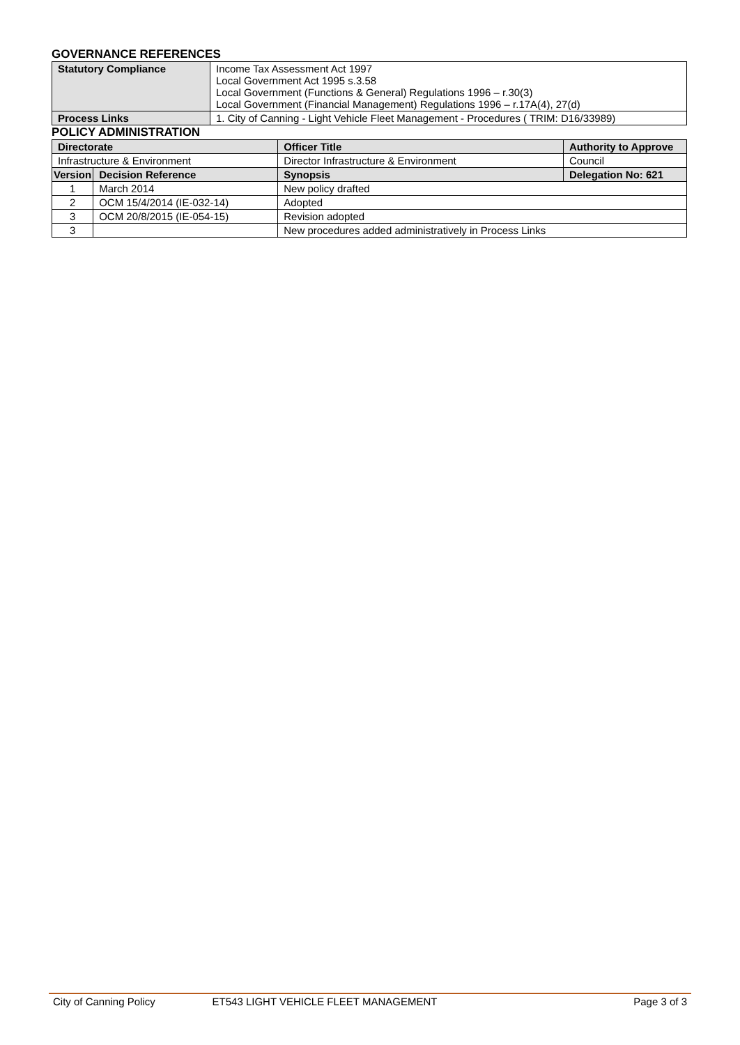GOVERNANCE REFERENCES
| Statutory Compliance | Income Tax Assessment Act 1997 Local Government Act 1995 s.3.58 Local Government (Functions & General) Regulations 1996 – r.30(3) Local Government (Financial Management) Regulations 1996 – r.17A(4), 27(d) |
| Process Links | 1. City of Canning - Light Vehicle Fleet Management - Procedures ( TRIM: D16/33989) |
POLICY ADMINISTRATION
| Directorate | | Officer Title | Authority to Approve |
| --- | --- | --- | --- |
| Infrastructure & Environment | | Director Infrastructure & Environment | Council |
| Version | Decision Reference | Synopsis | Delegation No: 621 |
| 1 | March 2014 | New policy drafted | |
| 2 | OCM 15/4/2014 (IE-032-14) | Adopted | |
| 3 | OCM 20/8/2015 (IE-054-15) | Revision adopted | |
| 3 | | New procedures added administratively in Process Links | |
City of Canning Policy ET543 LIGHT VEHICLE FLEET MANAGEMENT Page 3 of 3